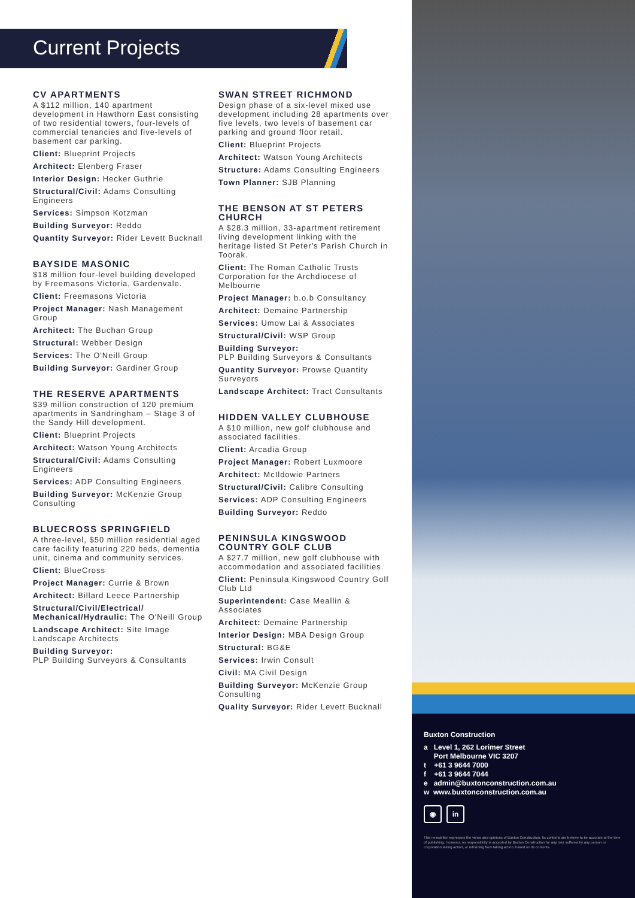Current Projects
CV APARTMENTS
A $112 million, 140 apartment development in Hawthorn East consisting of two residential towers, four-levels of commercial tenancies and five-levels of basement car parking.
Client: Blueprint Projects
Architect: Elenberg Fraser
Interior Design: Hecker Guthrie
Structural/Civil: Adams Consulting Engineers
Services: Simpson Kotzman
Building Surveyor: Reddo
Quantity Surveyor: Rider Levett Bucknall
BAYSIDE MASONIC
$18 million four-level building developed by Freemasons Victoria, Gardenvale.
Client: Freemasons Victoria
Project Manager: Nash Management Group
Architect: The Buchan Group
Structural: Webber Design
Services: The O'Neill Group
Building Surveyor: Gardiner Group
THE RESERVE APARTMENTS
$39 million construction of 120 premium apartments in Sandringham – Stage 3 of the Sandy Hill development.
Client: Blueprint Projects
Architect: Watson Young Architects
Structural/Civil: Adams Consulting Engineers
Services: ADP Consulting Engineers
Building Surveyor: McKenzie Group Consulting
BLUECROSS SPRINGFIELD
A three-level, $50 million residential aged care facility featuring 220 beds, dementia unit, cinema and community services.
Client: BlueCross
Project Manager: Currie & Brown
Architect: Billard Leece Partnership
Structural/Civil/Electrical/ Mechanical/Hydraulic: The O'Neill Group
Landscape Architect: Site Image Landscape Architects
Building Surveyor:
PLP Building Surveyors & Consultants
SWAN STREET RICHMOND
Design phase of a six-level mixed use development including 28 apartments over five levels, two levels of basement car parking and ground floor retail.
Client: Blueprint Projects
Architect: Watson Young Architects
Structure: Adams Consulting Engineers
Town Planner: SJB Planning
THE BENSON AT ST PETERS CHURCH
A $28.3 million, 33-apartment retirement living development linking with the heritage listed St Peter's Parish Church in Toorak.
Client: The Roman Catholic Trusts Corporation for the Archdiocese of Melbourne
Project Manager: b.o.b Consultancy
Architect: Demaine Partnership
Services: Umow Lai & Associates
Structural/Civil: WSP Group
Building Surveyor:
PLP Building Surveyors & Consultants
Quantity Surveyor: Prowse Quantity Surveyors
Landscape Architect: Tract Consultants
HIDDEN VALLEY CLUBHOUSE
A $10 million, new golf clubhouse and associated facilities.
Client: Arcadia Group
Project Manager: Robert Luxmoore
Architect: McIldowie Partners
Structural/Civil: Calibre Consulting
Services: ADP Consulting Engineers
Building Surveyor: Reddo
PENINSULA KINGSWOOD COUNTRY GOLF CLUB
A $27.7 million, new golf clubhouse with accommodation and associated facilities.
Client: Peninsula Kingswood Country Golf Club Ltd
Superintendent: Case Meallin & Associates
Architect: Demaine Partnership
Interior Design: MBA Design Group
Structural: BG&E
Services: Irwin Consult
Civil: MA Civil Design
Building Surveyor: McKenzie Group Consulting
Quality Surveyor: Rider Levett Bucknall
Buxton Construction
a Level 1, 262 Lorimer Street
Port Melbourne VIC 3207
t +61 3 9644 7000
f +61 3 9644 7044
e admin@buxtonconstruction.com.au
w www.buxtonconstruction.com.au
◉ in
This newsletter expresses the views and opinions of Buxton Construction. Its contents are believe to be accurate at the time of publishing. However, no responsibility is accepted by Buxton Construction for any loss suffered by any person or corporation taking action, or refraining from taking action, based on its contents.